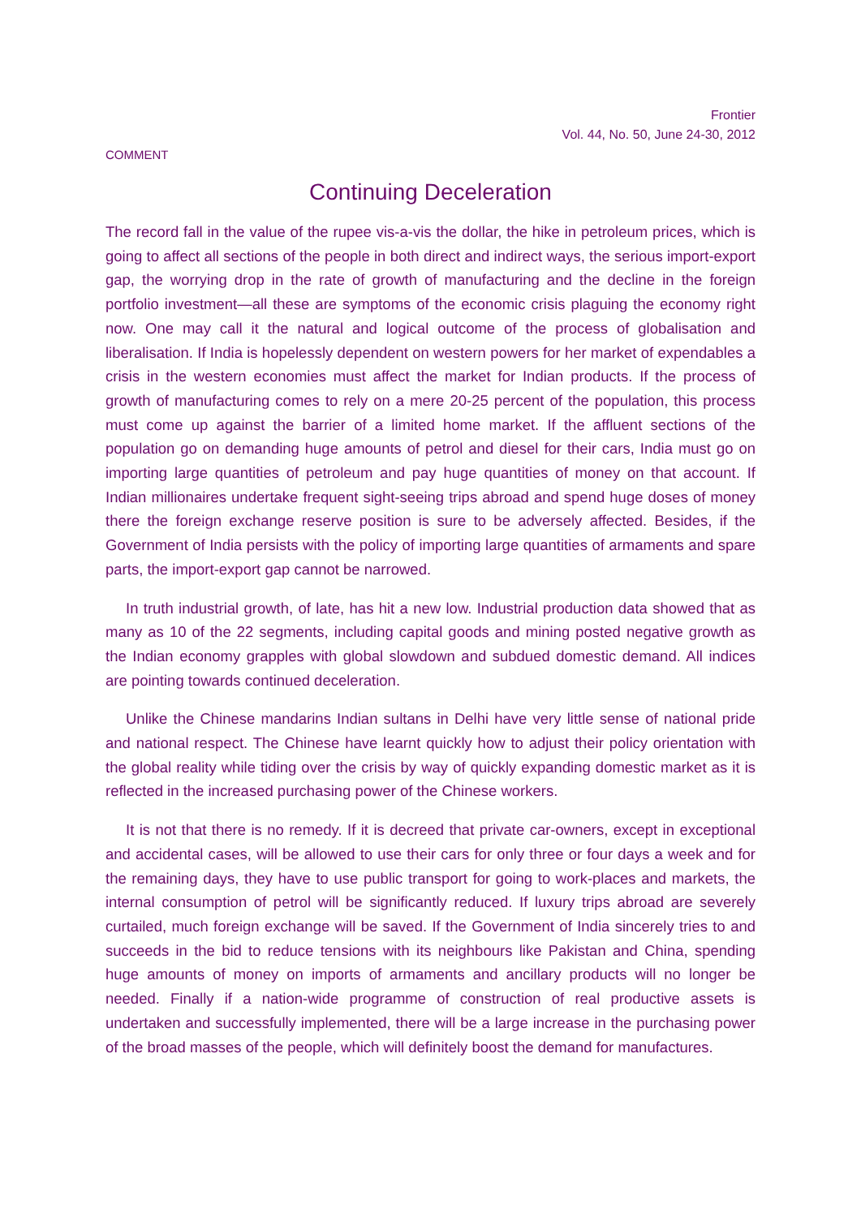Frontier
Vol. 44, No. 50, June 24-30, 2012
COMMENT
Continuing Deceleration
The record fall in the value of the rupee vis-a-vis the dollar, the hike in petroleum prices, which is going to affect all sections of the people in both direct and indirect ways, the serious import-export gap, the worrying drop in the rate of growth of manufacturing and the decline in the foreign portfolio investment—all these are symptoms of the economic crisis plaguing the economy right now. One may call it the natural and logical outcome of the process of globalisation and liberalisation. If India is hopelessly dependent on western powers for her market of expendables a crisis in the western economies must affect the market for Indian products. If the process of growth of manufacturing comes to rely on a mere 20-25 percent of the population, this process must come up against the barrier of a limited home market. If the affluent sections of the population go on demanding huge amounts of petrol and diesel for their cars, India must go on importing large quantities of petroleum and pay huge quantities of money on that account. If Indian millionaires undertake frequent sight-seeing trips abroad and spend huge doses of money there the foreign exchange reserve position is sure to be adversely affected. Besides, if the Government of India persists with the policy of importing large quantities of armaments and spare parts, the import-export gap cannot be narrowed.
In truth industrial growth, of late, has hit a new low. Industrial production data showed that as many as 10 of the 22 segments, including capital goods and mining posted negative growth as the Indian economy grapples with global slowdown and subdued domestic demand. All indices are pointing towards continued deceleration.
Unlike the Chinese mandarins Indian sultans in Delhi have very little sense of national pride and national respect. The Chinese have learnt quickly how to adjust their policy orientation with the global reality while tiding over the crisis by way of quickly expanding domestic market as it is reflected in the increased purchasing power of the Chinese workers.
It is not that there is no remedy. If it is decreed that private car-owners, except in exceptional and accidental cases, will be allowed to use their cars for only three or four days a week and for the remaining days, they have to use public transport for going to work-places and markets, the internal consumption of petrol will be significantly reduced. If luxury trips abroad are severely curtailed, much foreign exchange will be saved. If the Government of India sincerely tries to and succeeds in the bid to reduce tensions with its neighbours like Pakistan and China, spending huge amounts of money on imports of armaments and ancillary products will no longer be needed. Finally if a nation-wide programme of construction of real productive assets is undertaken and successfully implemented, there will be a large increase in the purchasing power of the broad masses of the people, which will definitely boost the demand for manufactures.